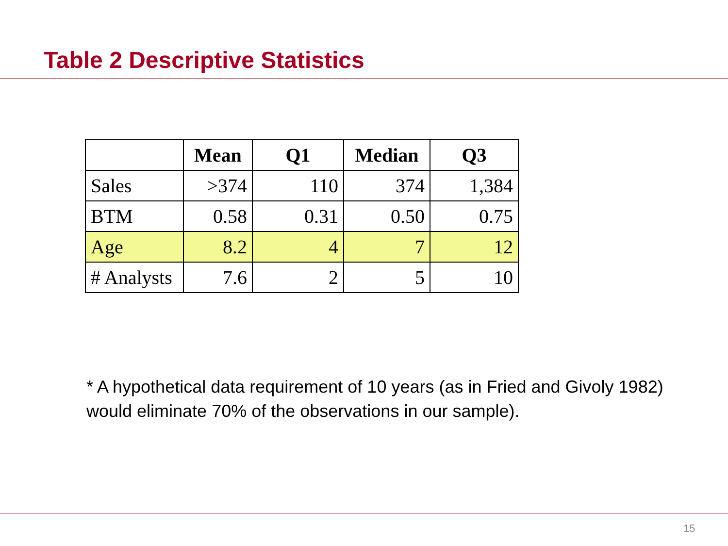Table 2 Descriptive Statistics
| | Mean | Q1 | Median | Q3 |
| --- | --- | --- | --- | --- |
| Sales | >374 | 110 | 374 | 1,384 |
| BTM | 0.58 | 0.31 | 0.50 | 0.75 |
| Age | 8.2 | 4 | 7 | 12 |
| # Analysts | 7.6 | 2 | 5 | 10 |
* A hypothetical data requirement of 10 years (as in Fried and Givoly 1982) would eliminate 70% of the observations in our sample).
15